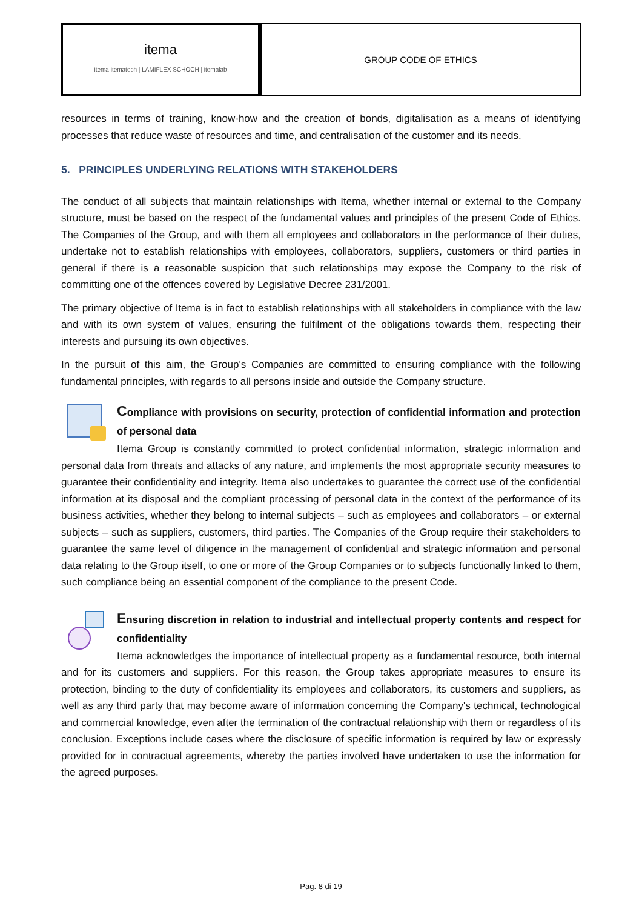itema
itema itematech | LAMIFLEX SCHOCH | itemalab
GROUP CODE OF ETHICS
resources in terms of training, know-how and the creation of bonds, digitalisation as a means of identifying processes that reduce waste of resources and time, and centralisation of the customer and its needs.
5. PRINCIPLES UNDERLYING RELATIONS WITH STAKEHOLDERS
The conduct of all subjects that maintain relationships with Itema, whether internal or external to the Company structure, must be based on the respect of the fundamental values and principles of the present Code of Ethics. The Companies of the Group, and with them all employees and collaborators in the performance of their duties, undertake not to establish relationships with employees, collaborators, suppliers, customers or third parties in general if there is a reasonable suspicion that such relationships may expose the Company to the risk of committing one of the offences covered by Legislative Decree 231/2001.
The primary objective of Itema is in fact to establish relationships with all stakeholders in compliance with the law and with its own system of values, ensuring the fulfilment of the obligations towards them, respecting their interests and pursuing its own objectives.
In the pursuit of this aim, the Group's Companies are committed to ensuring compliance with the following fundamental principles, with regards to all persons inside and outside the Company structure.
Compliance with provisions on security, protection of confidential information and protection of personal data
Itema Group is constantly committed to protect confidential information, strategic information and personal data from threats and attacks of any nature, and implements the most appropriate security measures to guarantee their confidentiality and integrity. Itema also undertakes to guarantee the correct use of the confidential information at its disposal and the compliant processing of personal data in the context of the performance of its business activities, whether they belong to internal subjects – such as employees and collaborators – or external subjects – such as suppliers, customers, third parties. The Companies of the Group require their stakeholders to guarantee the same level of diligence in the management of confidential and strategic information and personal data relating to the Group itself, to one or more of the Group Companies or to subjects functionally linked to them, such compliance being an essential component of the compliance to the present Code.
Ensuring discretion in relation to industrial and intellectual property contents and respect for confidentiality
Itema acknowledges the importance of intellectual property as a fundamental resource, both internal and for its customers and suppliers. For this reason, the Group takes appropriate measures to ensure its protection, binding to the duty of confidentiality its employees and collaborators, its customers and suppliers, as well as any third party that may become aware of information concerning the Company's technical, technological and commercial knowledge, even after the termination of the contractual relationship with them or regardless of its conclusion. Exceptions include cases where the disclosure of specific information is required by law or expressly provided for in contractual agreements, whereby the parties involved have undertaken to use the information for the agreed purposes.
Pag. 8 di 19